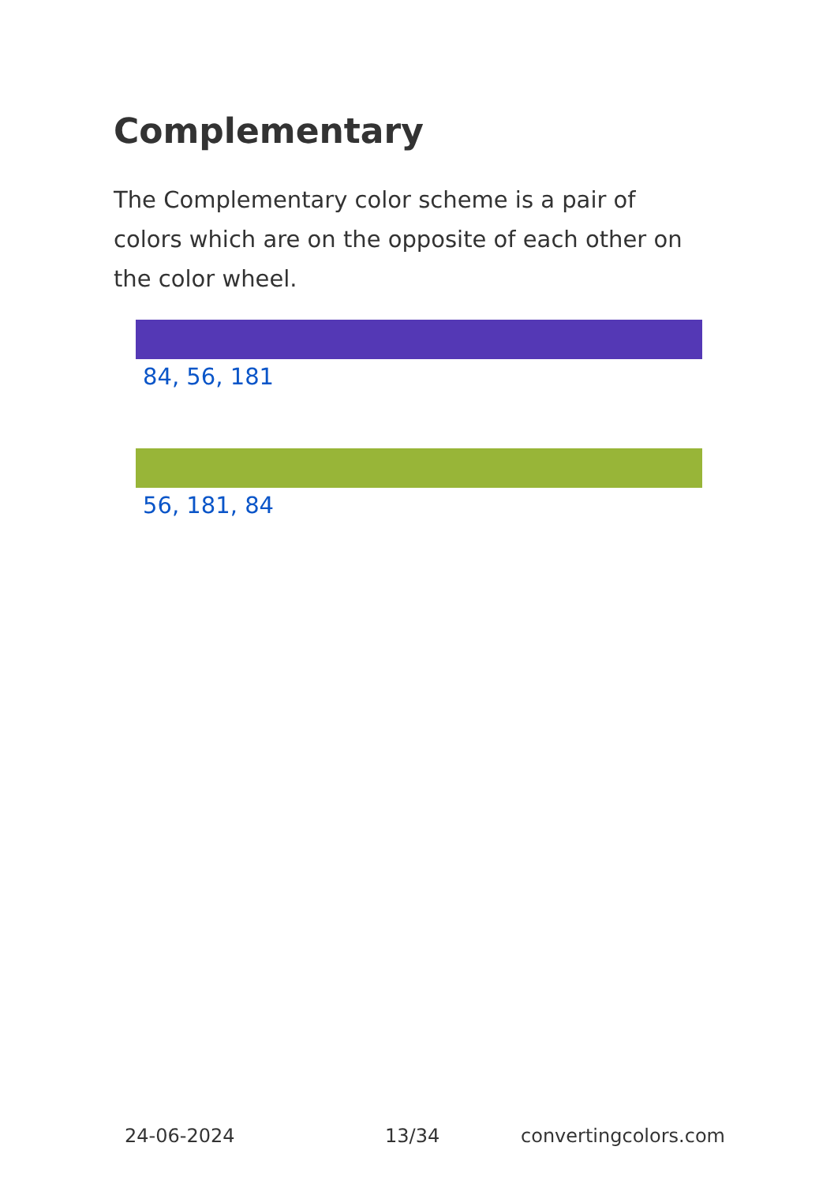Complementary
The Complementary color scheme is a pair of colors which are on the opposite of each other on the color wheel.
84, 56, 181
56, 181, 84
24-06-2024 13/34 convertingcolors.com